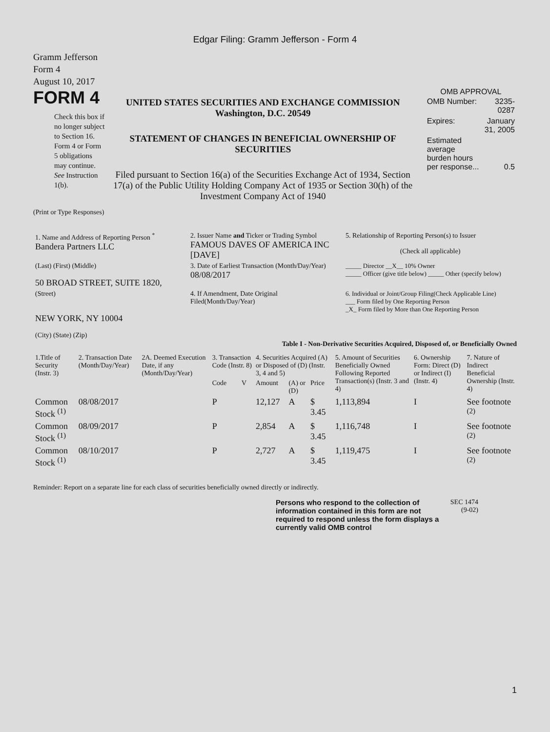Edgar Filing: Gramm Jefferson - Form 4
Gramm Jefferson
Form 4
August 10, 2017
FORM 4
Check this box if no longer subject to Section 16. Form 4 or Form 5 obligations may continue. See Instruction 1(b).
UNITED STATES SECURITIES AND EXCHANGE COMMISSION
Washington, D.C. 20549
STATEMENT OF CHANGES IN BENEFICIAL OWNERSHIP OF SECURITIES
Filed pursuant to Section 16(a) of the Securities Exchange Act of 1934, Section 17(a) of the Public Utility Holding Company Act of 1935 or Section 30(h) of the Investment Company Act of 1940
OMB APPROVAL
| OMB Number: | 3235-0287 |
| Expires: | January 31, 2005 |
| Estimated average burden hours per response... | 0.5 |
(Print or Type Responses)
| 1. Name and Address of Reporting Person <sup>*</sup> Bandera Partners LLC | 2. Issuer Name and Ticker or Trading Symbol FAMOUS DAVES OF AMERICA INC [DAVE] | 5. Relationship of Reporting Person(s) to Issuer (Check all applicable) |
| (Last) (First) (Middle) 50 BROAD STREET, SUITE 1820, | 3. Date of Earliest Transaction (Month/Day/Year) 08/08/2017 | _____ Director __X__ 10% Owner _____ Officer (give title below) _____ Other (specify below) |
| (Street) NEW YORK, NY 10004 (City) (State) (Zip) | 4. If Amendment, Date Original Filed(Month/Day/Year) | 6. Individual or Joint/Group Filing(Check Applicable Line) ___ Form filed by One Reporting Person _X_ Form filed by More than One Reporting Person |
Table I - Non-Derivative Securities Acquired, Disposed of, or Beneficially Owned
| 1.Title of Security (Instr. 3) | 2. Transaction Date (Month/Day/Year) | 2A. Deemed Execution Date, if any (Month/Day/Year) | 3. Transaction Code (Instr. 8) | | 4. Securities Acquired (A) or Disposed of (D) (Instr. 3, 4 and 5) | | | 5. Amount of Securities Beneficially Owned Following Reported Transaction(s) (Instr. 3 and 4) | 6. Ownership Form: Direct (D) or Indirect (I) (Instr. 4) | 7. Nature of Indirect Beneficial Ownership (Instr. 4) |
| --- | --- | --- | --- | --- | --- | --- | --- | --- | --- | --- |
| | | | Code | V | Amount | (A) or (D) | Price | | | |
| Common Stock <sup>(1)</sup> | 08/08/2017 | | P | | 12,127 | A | $ 3.45 | 1,113,894 | I | See footnote <sup>(2)</sup> |
| Common Stock <sup>(1)</sup> | 08/09/2017 | | P | | 2,854 | A | $ 3.45 | 1,116,748 | I | See footnote <sup>(2)</sup> |
| Common Stock <sup>(1)</sup> | 08/10/2017 | | P | | 2,727 | A | $ 3.45 | 1,119,475 | I | See footnote <sup>(2)</sup> |
Reminder: Report on a separate line for each class of securities beneficially owned directly or indirectly.
Persons who respond to the collection of information contained in this form are not required to respond unless the form displays a currently valid OMB control
SEC 1474 (9-02)
1